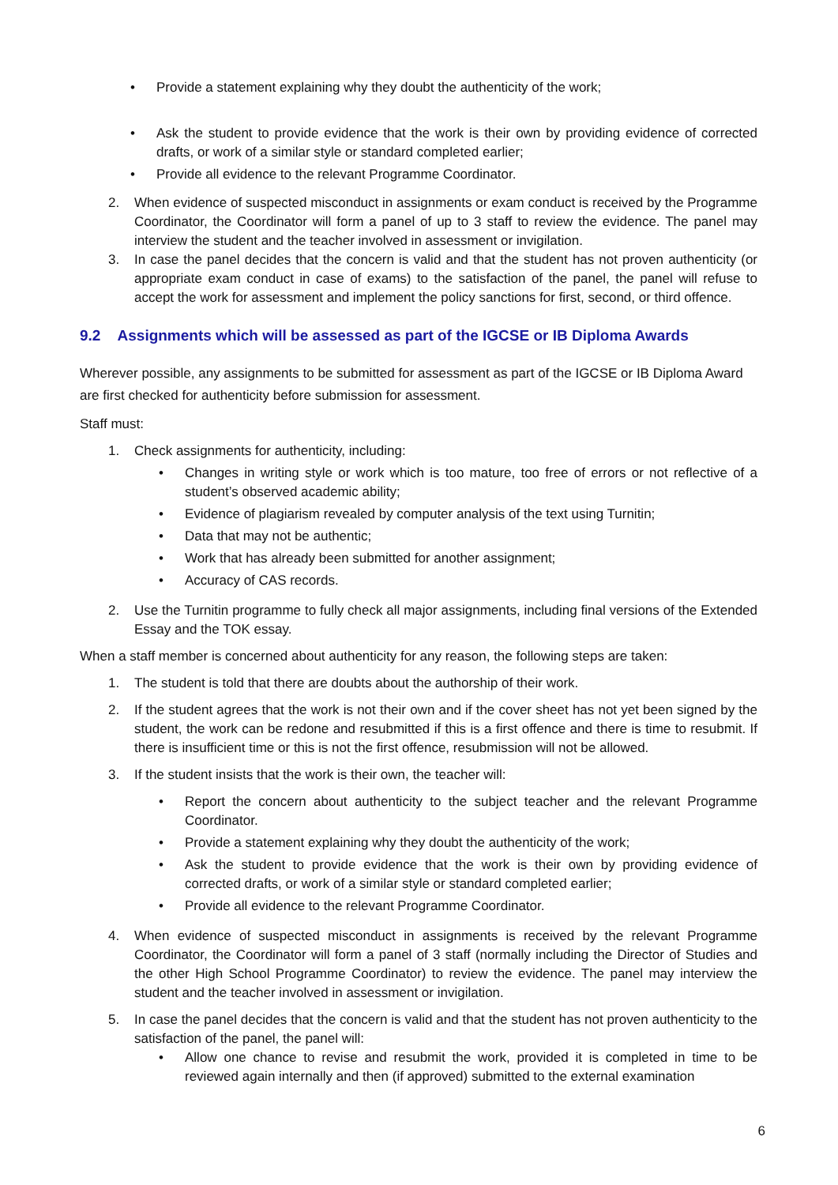• Provide a statement explaining why they doubt the authenticity of the work;
• Ask the student to provide evidence that the work is their own by providing evidence of corrected drafts, or work of a similar style or standard completed earlier;
• Provide all evidence to the relevant Programme Coordinator.
2. When evidence of suspected misconduct in assignments or exam conduct is received by the Programme Coordinator, the Coordinator will form a panel of up to 3 staff to review the evidence. The panel may interview the student and the teacher involved in assessment or invigilation.
3. In case the panel decides that the concern is valid and that the student has not proven authenticity (or appropriate exam conduct in case of exams) to the satisfaction of the panel, the panel will refuse to accept the work for assessment and implement the policy sanctions for first, second, or third offence.
9.2 Assignments which will be assessed as part of the IGCSE or IB Diploma Awards
Wherever possible, any assignments to be submitted for assessment as part of the IGCSE or IB Diploma Award are first checked for authenticity before submission for assessment.
Staff must:
1. Check assignments for authenticity, including:
• Changes in writing style or work which is too mature, too free of errors or not reflective of a student’s observed academic ability;
• Evidence of plagiarism revealed by computer analysis of the text using Turnitin;
• Data that may not be authentic;
• Work that has already been submitted for another assignment;
• Accuracy of CAS records.
2. Use the Turnitin programme to fully check all major assignments, including final versions of the Extended Essay and the TOK essay.
When a staff member is concerned about authenticity for any reason, the following steps are taken:
1. The student is told that there are doubts about the authorship of their work.
2. If the student agrees that the work is not their own and if the cover sheet has not yet been signed by the student, the work can be redone and resubmitted if this is a first offence and there is time to resubmit. If there is insufficient time or this is not the first offence, resubmission will not be allowed.
3. If the student insists that the work is their own, the teacher will:
• Report the concern about authenticity to the subject teacher and the relevant Programme Coordinator.
• Provide a statement explaining why they doubt the authenticity of the work;
• Ask the student to provide evidence that the work is their own by providing evidence of corrected drafts, or work of a similar style or standard completed earlier;
• Provide all evidence to the relevant Programme Coordinator.
4. When evidence of suspected misconduct in assignments is received by the relevant Programme Coordinator, the Coordinator will form a panel of 3 staff (normally including the Director of Studies and the other High School Programme Coordinator) to review the evidence. The panel may interview the student and the teacher involved in assessment or invigilation.
5. In case the panel decides that the concern is valid and that the student has not proven authenticity to the satisfaction of the panel, the panel will:
• Allow one chance to revise and resubmit the work, provided it is completed in time to be reviewed again internally and then (if approved) submitted to the external examination
6